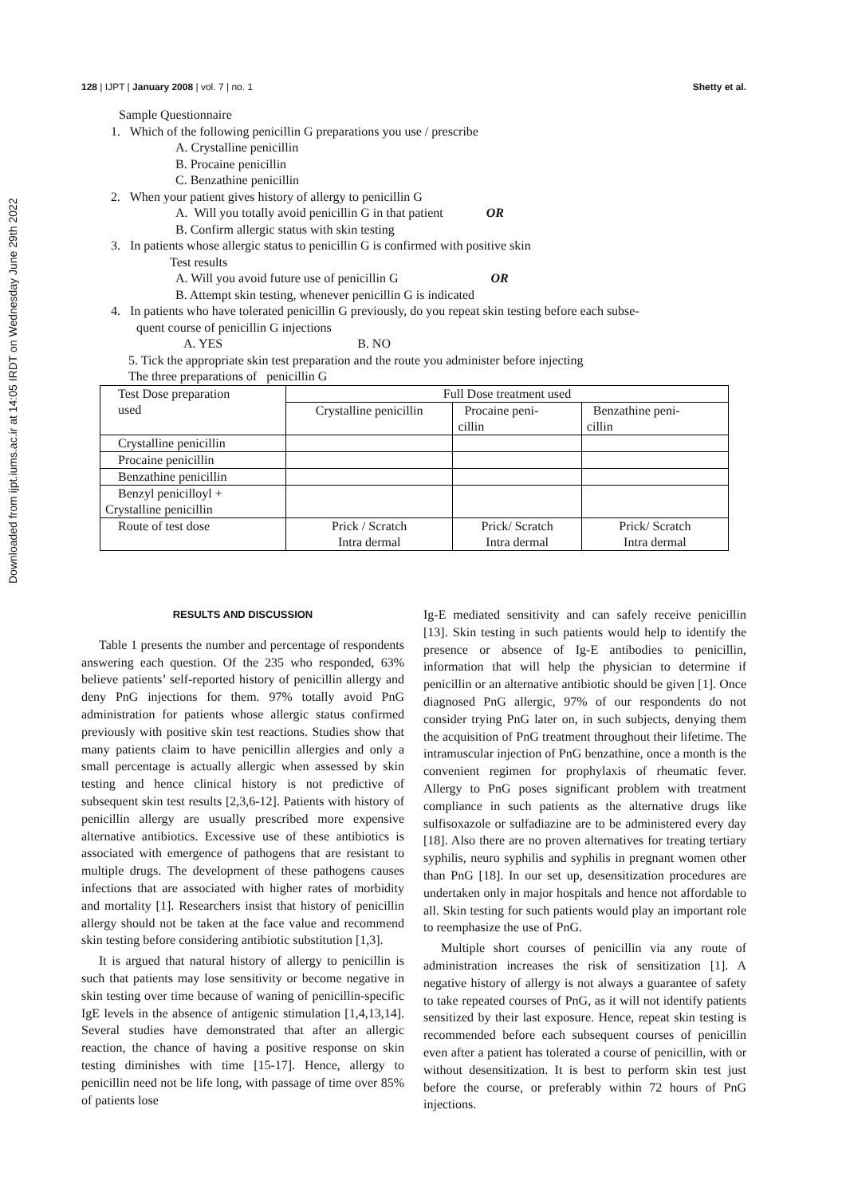Downloaded from ijpt.iums.ac.ir at 14:05 IRDT on Wednesday June 29th 2022
128 | IJPT | January 2008 | vol. 7 | no. 1 Shetty et al.
Sample Questionnaire
1. Which of the following penicillin G preparations you use / prescribe
A. Crystalline penicillin
B. Procaine penicillin
C. Benzathine penicillin
2. When your patient gives history of allergy to penicillin G
A. Will you totally avoid penicillin G in that patient OR
B. Confirm allergic status with skin testing
3. In patients whose allergic status to penicillin G is confirmed with positive skin
Test results
A. Will you avoid future use of penicillin G OR
B. Attempt skin testing, whenever penicillin G is indicated
4. In patients who have tolerated penicillin G previously, do you repeat skin testing before each subse-
quent course of penicillin G injections
A. YES B. NO
5. Tick the appropriate skin test preparation and the route you administer before injecting
The three preparations of penicillin G
| Test Dose preparation used | Full Dose treatment used | | |
| | Crystalline penicillin | Procaine peni- cillin | Benzathine peni- cillin |
| Crystalline penicillin | | | |
| Procaine penicillin | | | |
| Benzathine penicillin | | | |
| Benzyl penicilloyl + Crystalline penicillin | | | |
| Route of test dose | Prick / Scratch Intra dermal | Prick/ Scratch Intra dermal | Prick/ Scratch Intra dermal |
RESULTS AND DISCUSSION
Table 1 presents the number and percentage of respondents answering each question. Of the 235 who responded, 63% believe patients’ self-reported history of penicillin allergy and deny PnG injections for them. 97% totally avoid PnG administration for patients whose allergic status confirmed previously with positive skin test reactions. Studies show that many patients claim to have penicillin allergies and only a small percentage is actually allergic when assessed by skin testing and hence clinical history is not predictive of subsequent skin test results [2,3,6-12]. Patients with history of penicillin allergy are usually prescribed more expensive alternative antibiotics. Excessive use of these antibiotics is associated with emergence of pathogens that are resistant to multiple drugs. The development of these pathogens causes infections that are associated with higher rates of morbidity and mortality [1]. Researchers insist that history of penicillin allergy should not be taken at the face value and recommend skin testing before considering antibiotic substitution [1,3].
It is argued that natural history of allergy to penicillin is such that patients may lose sensitivity or become negative in skin testing over time because of waning of penicillin-specific IgE levels in the absence of antigenic stimulation [1,4,13,14]. Several studies have demonstrated that after an allergic reaction, the chance of having a positive response on skin testing diminishes with time [15-17]. Hence, allergy to penicillin need not be life long, with passage of time over 85% of patients lose
Ig-E mediated sensitivity and can safely receive penicillin [13]. Skin testing in such patients would help to identify the presence or absence of Ig-E antibodies to penicillin, information that will help the physician to determine if penicillin or an alternative antibiotic should be given [1]. Once diagnosed PnG allergic, 97% of our respondents do not consider trying PnG later on, in such subjects, denying them the acquisition of PnG treatment throughout their lifetime. The intramuscular injection of PnG benzathine, once a month is the convenient regimen for prophylaxis of rheumatic fever. Allergy to PnG poses significant problem with treatment compliance in such patients as the alternative drugs like sulfisoxazole or sulfadiazine are to be administered every day [18]. Also there are no proven alternatives for treating tertiary syphilis, neuro syphilis and syphilis in pregnant women other than PnG [18]. In our set up, desensitization procedures are undertaken only in major hospitals and hence not affordable to all. Skin testing for such patients would play an important role to reemphasize the use of PnG.
Multiple short courses of penicillin via any route of administration increases the risk of sensitization [1]. A negative history of allergy is not always a guarantee of safety to take repeated courses of PnG, as it will not identify patients sensitized by their last exposure. Hence, repeat skin testing is recommended before each subsequent courses of penicillin even after a patient has tolerated a course of penicillin, with or without desensitization. It is best to perform skin test just before the course, or preferably within 72 hours of PnG injections.